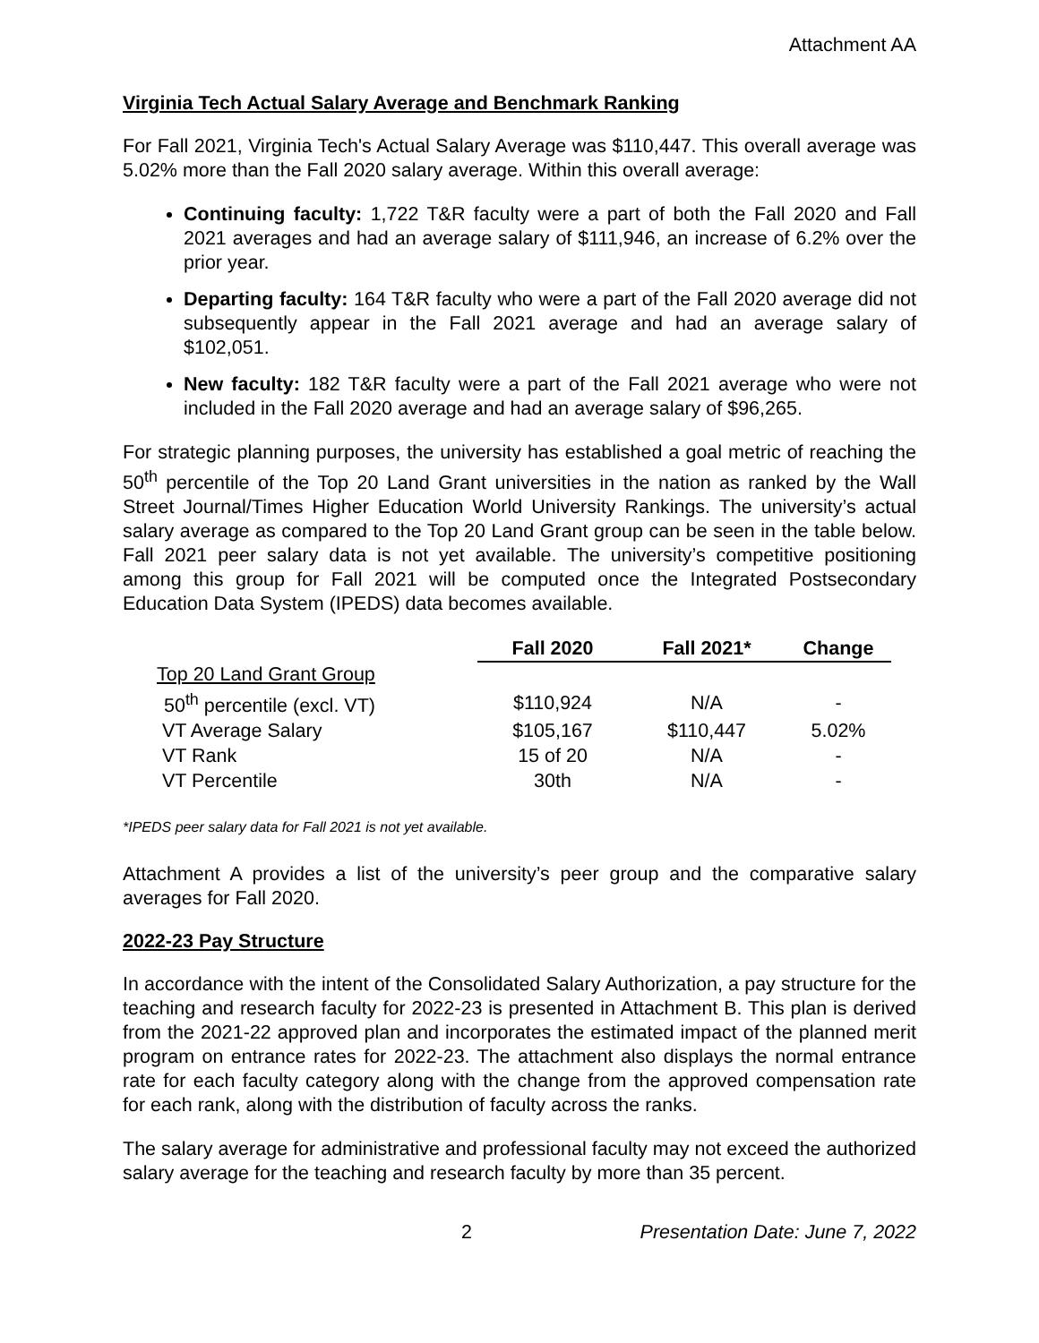Attachment AA
Virginia Tech Actual Salary Average and Benchmark Ranking
For Fall 2021, Virginia Tech's Actual Salary Average was $110,447. This overall average was 5.02% more than the Fall 2020 salary average. Within this overall average:
Continuing faculty: 1,722 T&R faculty were a part of both the Fall 2020 and Fall 2021 averages and had an average salary of $111,946, an increase of 6.2% over the prior year.
Departing faculty: 164 T&R faculty who were a part of the Fall 2020 average did not subsequently appear in the Fall 2021 average and had an average salary of $102,051.
New faculty: 182 T&R faculty were a part of the Fall 2021 average who were not included in the Fall 2020 average and had an average salary of $96,265.
For strategic planning purposes, the university has established a goal metric of reaching the 50<sup>th</sup> percentile of the Top 20 Land Grant universities in the nation as ranked by the Wall Street Journal/Times Higher Education World University Rankings. The university’s actual salary average as compared to the Top 20 Land Grant group can be seen in the table below. Fall 2021 peer salary data is not yet available. The university’s competitive positioning among this group for Fall 2021 will be computed once the Integrated Postsecondary Education Data System (IPEDS) data becomes available.
| | Fall 2020 | Fall 2021* | Change |
| Top 20 Land Grant Group | | | |
| 50<sup>th</sup> percentile (excl. VT) | $110,924 | N/A | - |
| VT Average Salary | $105,167 | $110,447 | 5.02% |
| VT Rank | 15 of 20 | N/A | - |
| VT Percentile | 30th | N/A | - |
*IPEDS peer salary data for Fall 2021 is not yet available.
Attachment A provides a list of the university’s peer group and the comparative salary averages for Fall 2020.
2022-23 Pay Structure
In accordance with the intent of the Consolidated Salary Authorization, a pay structure for the teaching and research faculty for 2022-23 is presented in Attachment B. This plan is derived from the 2021-22 approved plan and incorporates the estimated impact of the planned merit program on entrance rates for 2022-23. The attachment also displays the normal entrance rate for each faculty category along with the change from the approved compensation rate for each rank, along with the distribution of faculty across the ranks.
The salary average for administrative and professional faculty may not exceed the authorized salary average for the teaching and research faculty by more than 35 percent.
2 Presentation Date: June 7, 2022